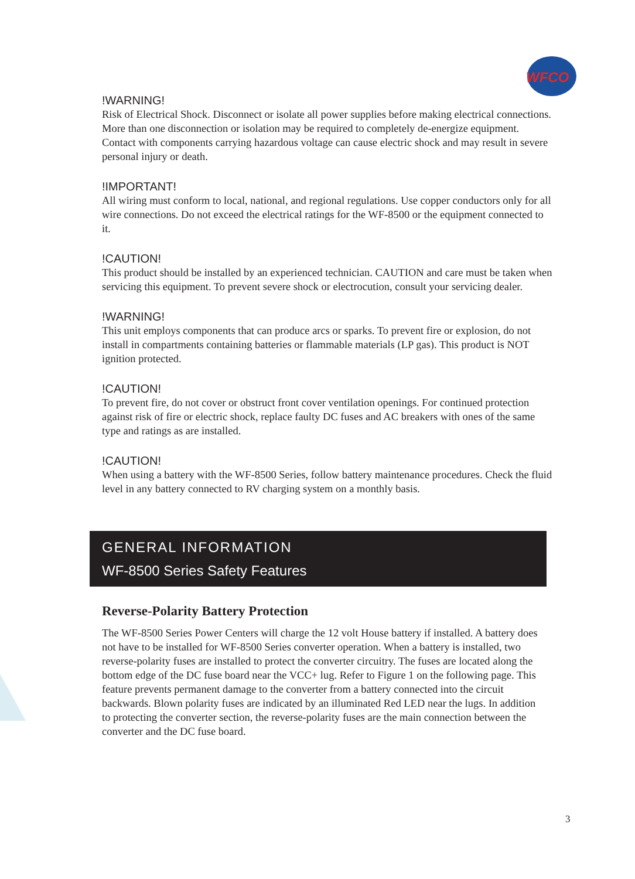WFCO
!WARNING!
Risk of Electrical Shock. Disconnect or isolate all power supplies before making electrical connections. More than one disconnection or isolation may be required to completely de-energize equipment. Contact with components carrying hazardous voltage can cause electric shock and may result in severe personal injury or death.
!IMPORTANT!
All wiring must conform to local, national, and regional regulations. Use copper conductors only for all wire connections. Do not exceed the electrical ratings for the WF-8500 or the equipment connected to it.
!CAUTION!
This product should be installed by an experienced technician. CAUTION and care must be taken when servicing this equipment. To prevent severe shock or electrocution, consult your servicing dealer.
!WARNING!
This unit employs components that can produce arcs or sparks. To prevent fire or explosion, do not install in compartments containing batteries or flammable materials (LP gas). This product is NOT ignition protected.
!CAUTION!
To prevent fire, do not cover or obstruct front cover ventilation openings. For continued protection against risk of fire or electric shock, replace faulty DC fuses and AC breakers with ones of the same type and ratings as are installed.
!CAUTION!
When using a battery with the WF-8500 Series, follow battery maintenance procedures. Check the fluid level in any battery connected to RV charging system on a monthly basis.
GENERAL INFORMATION
WF-8500 Series Safety Features
Reverse-Polarity Battery Protection
The WF-8500 Series Power Centers will charge the 12 volt House battery if installed. A battery does not have to be installed for WF-8500 Series converter operation. When a battery is installed, two reverse-polarity fuses are installed to protect the converter circuitry. The fuses are located along the bottom edge of the DC fuse board near the VCC+ lug. Refer to Figure 1 on the following page. This feature prevents permanent damage to the converter from a battery connected into the circuit backwards. Blown polarity fuses are indicated by an illuminated Red LED near the lugs. In addition to protecting the converter section, the reverse-polarity fuses are the main connection between the converter and the DC fuse board.
3